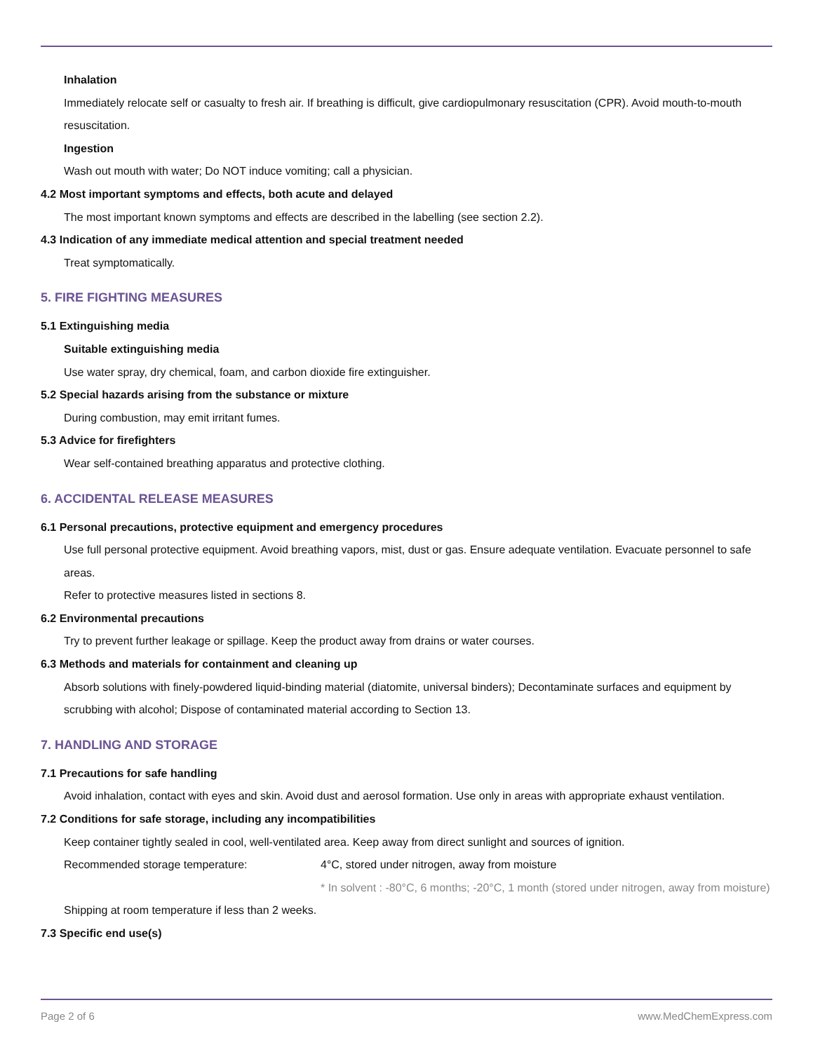Inhalation
Immediately relocate self or casualty to fresh air. If breathing is difficult, give cardiopulmonary resuscitation (CPR). Avoid mouth-to-mouth resuscitation.
Ingestion
Wash out mouth with water; Do NOT induce vomiting; call a physician.
4.2 Most important symptoms and effects, both acute and delayed
The most important known symptoms and effects are described in the labelling (see section 2.2).
4.3 Indication of any immediate medical attention and special treatment needed
Treat symptomatically.
5. FIRE FIGHTING MEASURES
5.1 Extinguishing media
Suitable extinguishing media
Use water spray, dry chemical, foam, and carbon dioxide fire extinguisher.
5.2 Special hazards arising from the substance or mixture
During combustion, may emit irritant fumes.
5.3 Advice for firefighters
Wear self-contained breathing apparatus and protective clothing.
6. ACCIDENTAL RELEASE MEASURES
6.1 Personal precautions, protective equipment and emergency procedures
Use full personal protective equipment. Avoid breathing vapors, mist, dust or gas. Ensure adequate ventilation. Evacuate personnel to safe areas.
Refer to protective measures listed in sections 8.
6.2 Environmental precautions
Try to prevent further leakage or spillage. Keep the product away from drains or water courses.
6.3 Methods and materials for containment and cleaning up
Absorb solutions with finely-powdered liquid-binding material (diatomite, universal binders); Decontaminate surfaces and equipment by scrubbing with alcohol; Dispose of contaminated material according to Section 13.
7. HANDLING AND STORAGE
7.1 Precautions for safe handling
Avoid inhalation, contact with eyes and skin. Avoid dust and aerosol formation. Use only in areas with appropriate exhaust ventilation.
7.2 Conditions for safe storage, including any incompatibilities
Keep container tightly sealed in cool, well-ventilated area. Keep away from direct sunlight and sources of ignition.
Recommended storage temperature: 4°C, stored under nitrogen, away from moisture
* In solvent : -80°C, 6 months; -20°C, 1 month (stored under nitrogen, away from moisture)
Shipping at room temperature if less than 2 weeks.
7.3 Specific end use(s)
Page 2 of 6 www.MedChemExpress.com